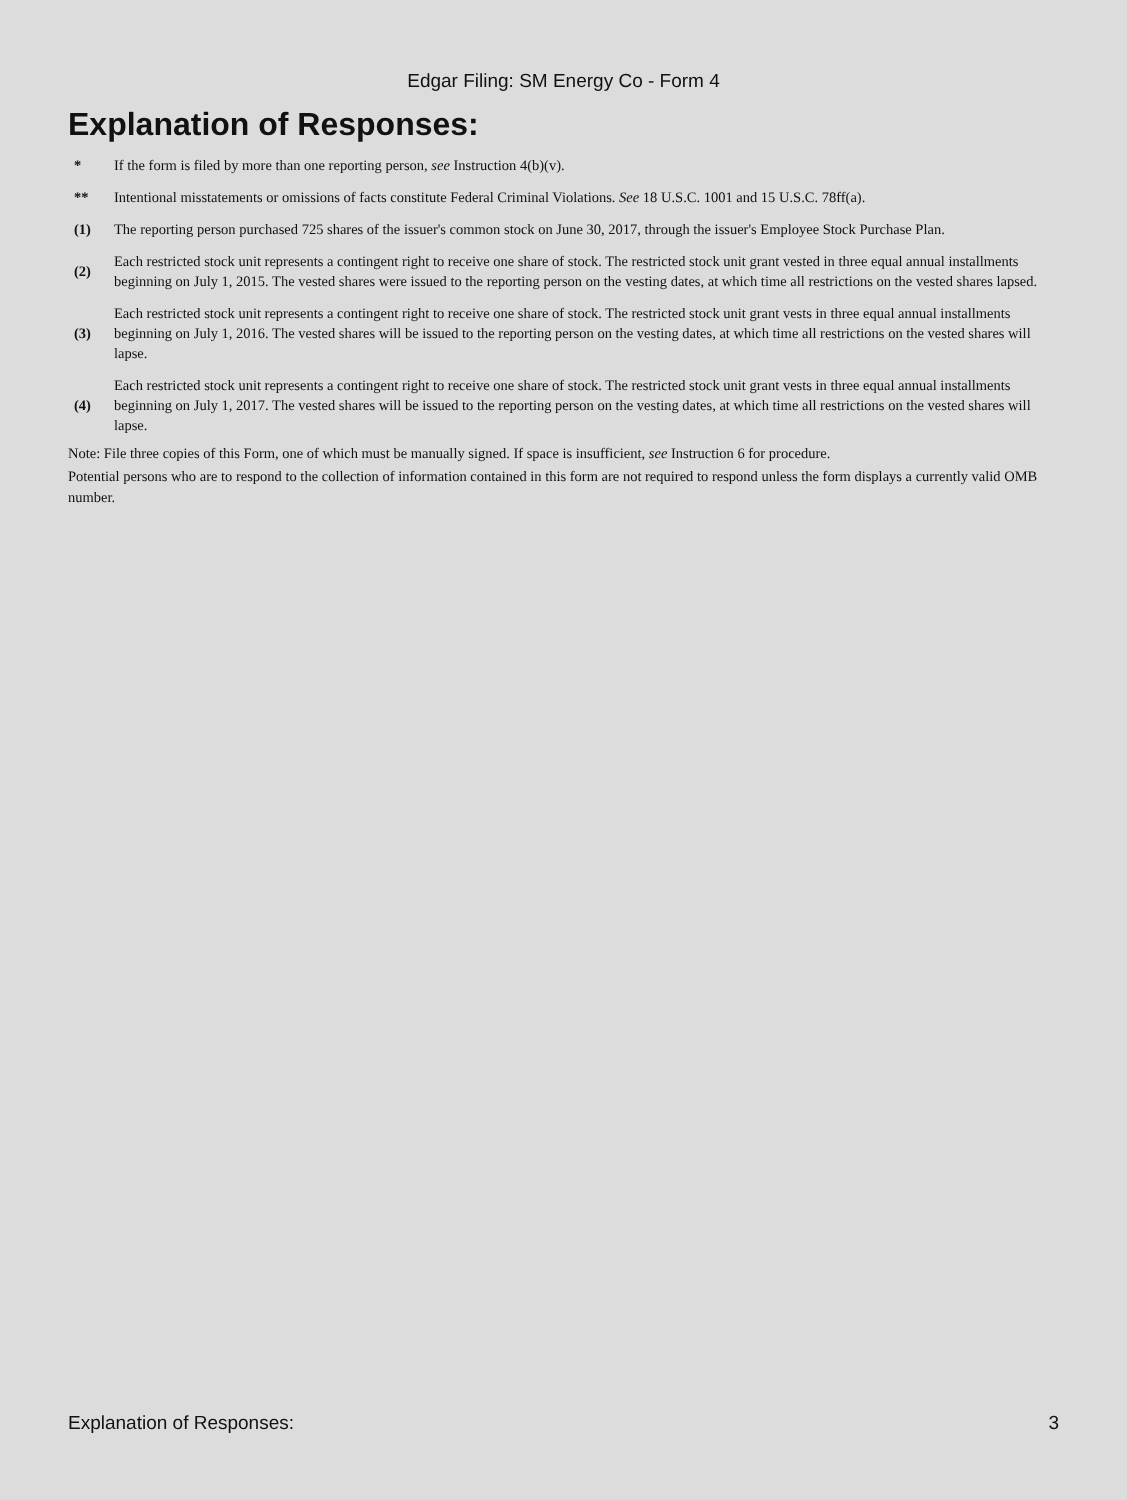Edgar Filing: SM Energy Co - Form 4
Explanation of Responses:
| * | If the form is filed by more than one reporting person, see Instruction 4(b)(v). |
| ** | Intentional misstatements or omissions of facts constitute Federal Criminal Violations. See 18 U.S.C. 1001 and 15 U.S.C. 78ff(a). |
| (1) | The reporting person purchased 725 shares of the issuer's common stock on June 30, 2017, through the issuer's Employee Stock Purchase Plan. |
| (2) | Each restricted stock unit represents a contingent right to receive one share of stock. The restricted stock unit grant vested in three equal annual installments beginning on July 1, 2015. The vested shares were issued to the reporting person on the vesting dates, at which time all restrictions on the vested shares lapsed. |
| (3) | Each restricted stock unit represents a contingent right to receive one share of stock. The restricted stock unit grant vests in three equal annual installments beginning on July 1, 2016. The vested shares will be issued to the reporting person on the vesting dates, at which time all restrictions on the vested shares will lapse. |
| (4) | Each restricted stock unit represents a contingent right to receive one share of stock. The restricted stock unit grant vests in three equal annual installments beginning on July 1, 2017. The vested shares will be issued to the reporting person on the vesting dates, at which time all restrictions on the vested shares will lapse. |
Note: File three copies of this Form, one of which must be manually signed. If space is insufficient, see Instruction 6 for procedure.
Potential persons who are to respond to the collection of information contained in this form are not required to respond unless the form displays a currently valid OMB number.
Explanation of Responses: 3